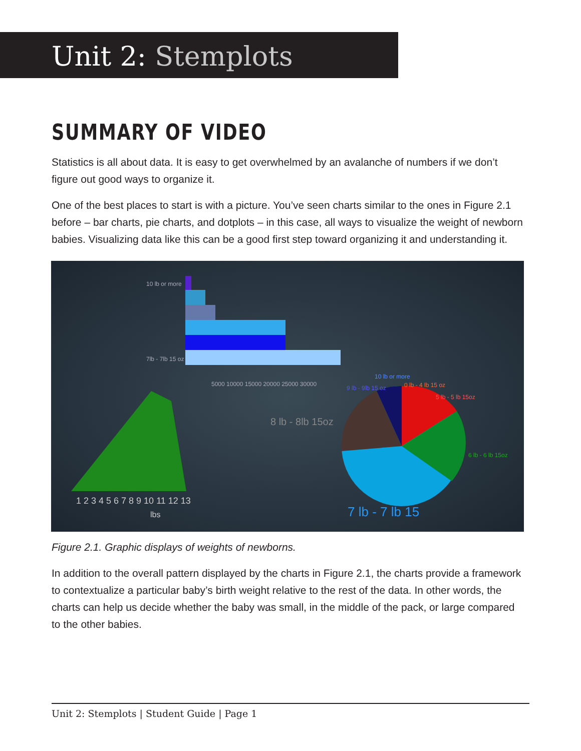Unit 2: Stemplots
SUMMARY OF VIDEO
Statistics is all about data. It is easy to get overwhelmed by an avalanche of numbers if we don’t figure out good ways to organize it.
One of the best places to start is with a picture. You’ve seen charts similar to the ones in Figure 2.1 before – bar charts, pie charts, and dotplots – in this case, all ways to visualize the weight of newborn babies. Visualizing data like this can be a good first step toward organizing it and understanding it.
10 lb or more
7lb - 7lb 15 oz
5000 10000 15000 20000 25000 30000
1 2 3 4 5 6 7 8 9 10 11 12 13
lbs
8 lb - 8lb 15oz
0 lb - 4 lb 15 oz
5 lb - 5 lb 15oz
9 lb - 9lb 15 oz
10 lb or more
6 lb - 6 lb 15oz
7 lb - 7 lb 15
Figure 2.1. Graphic displays of weights of newborns.
In addition to the overall pattern displayed by the charts in Figure 2.1, the charts provide a framework to contextualize a particular baby’s birth weight relative to the rest of the data. In other words, the charts can help us decide whether the baby was small, in the middle of the pack, or large compared to the other babies.
Unit 2: Stemplots | Student Guide | Page 1